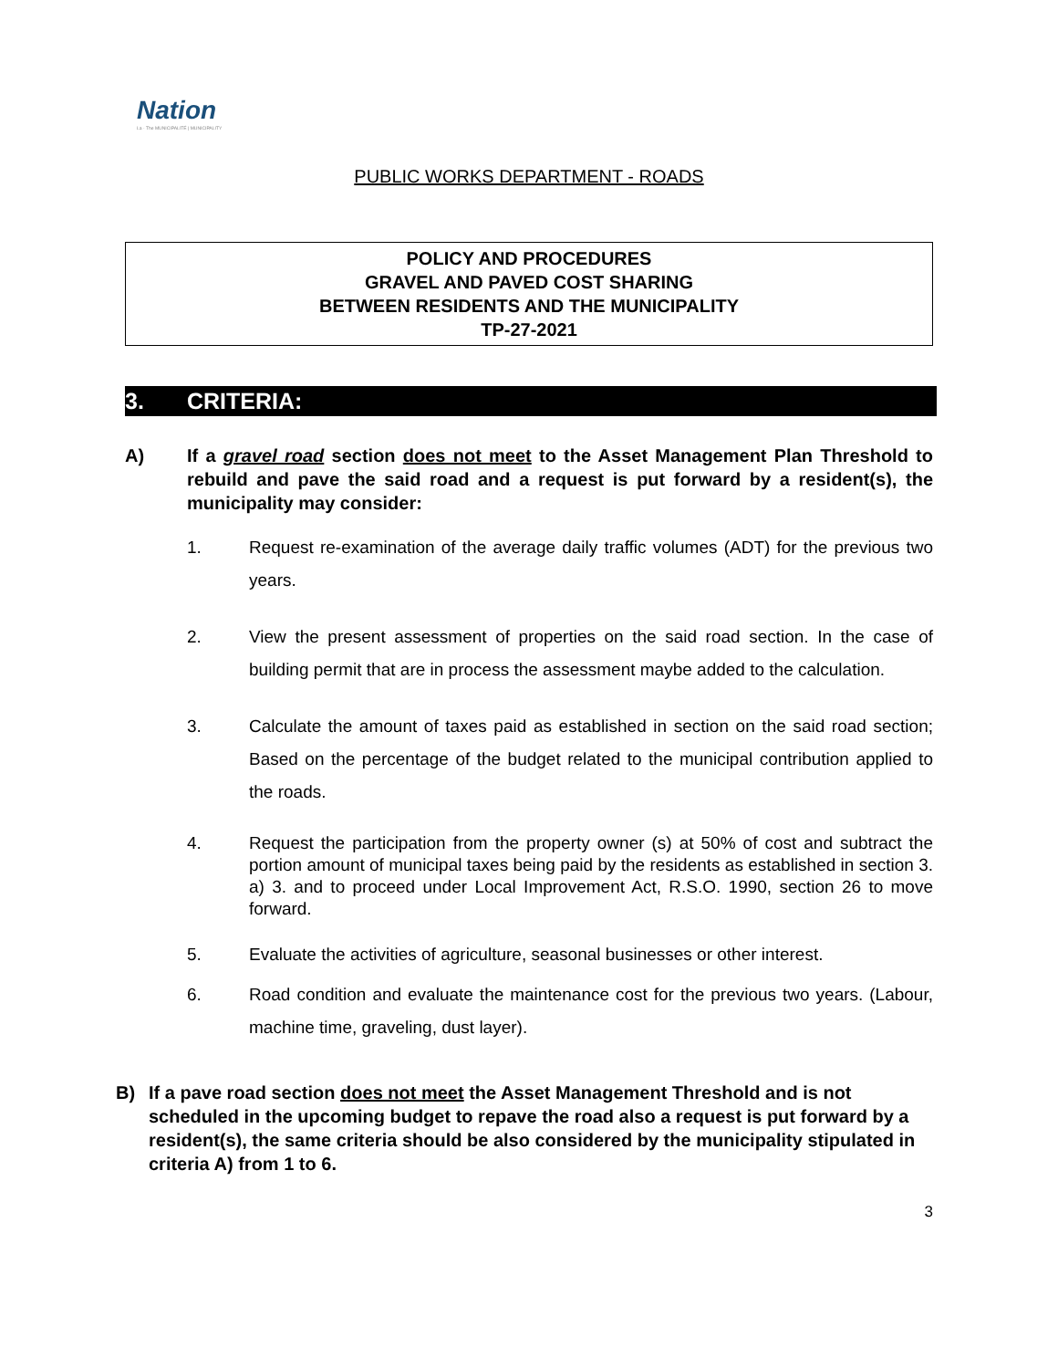Nation
La · The MUNICIPALITÉ | MUNICIPALITY
PUBLIC WORKS DEPARTMENT - ROADS
POLICY AND PROCEDURES
GRAVEL AND PAVED COST SHARING
BETWEEN RESIDENTS AND THE MUNICIPALITY
TP-27-2021
3. CRITERIA:
A) If a gravel road section does not meet to the Asset Management Plan Threshold to rebuild and pave the said road and a request is put forward by a resident(s), the municipality may consider:
1. Request re-examination of the average daily traffic volumes (ADT) for the previous two years.
2. View the present assessment of properties on the said road section. In the case of building permit that are in process the assessment maybe added to the calculation.
3. Calculate the amount of taxes paid as established in section on the said road section; Based on the percentage of the budget related to the municipal contribution applied to the roads.
4. Request the participation from the property owner (s) at 50% of cost and subtract the portion amount of municipal taxes being paid by the residents as established in section 3. a) 3. and to proceed under Local Improvement Act, R.S.O. 1990, section 26 to move forward.
5. Evaluate the activities of agriculture, seasonal businesses or other interest.
6. Road condition and evaluate the maintenance cost for the previous two years. (Labour, machine time, graveling, dust layer).
B) If a pave road section does not meet the Asset Management Threshold and is not scheduled in the upcoming budget to repave the road also a request is put forward by a resident(s), the same criteria should be also considered by the municipality stipulated in criteria A) from 1 to 6.
3